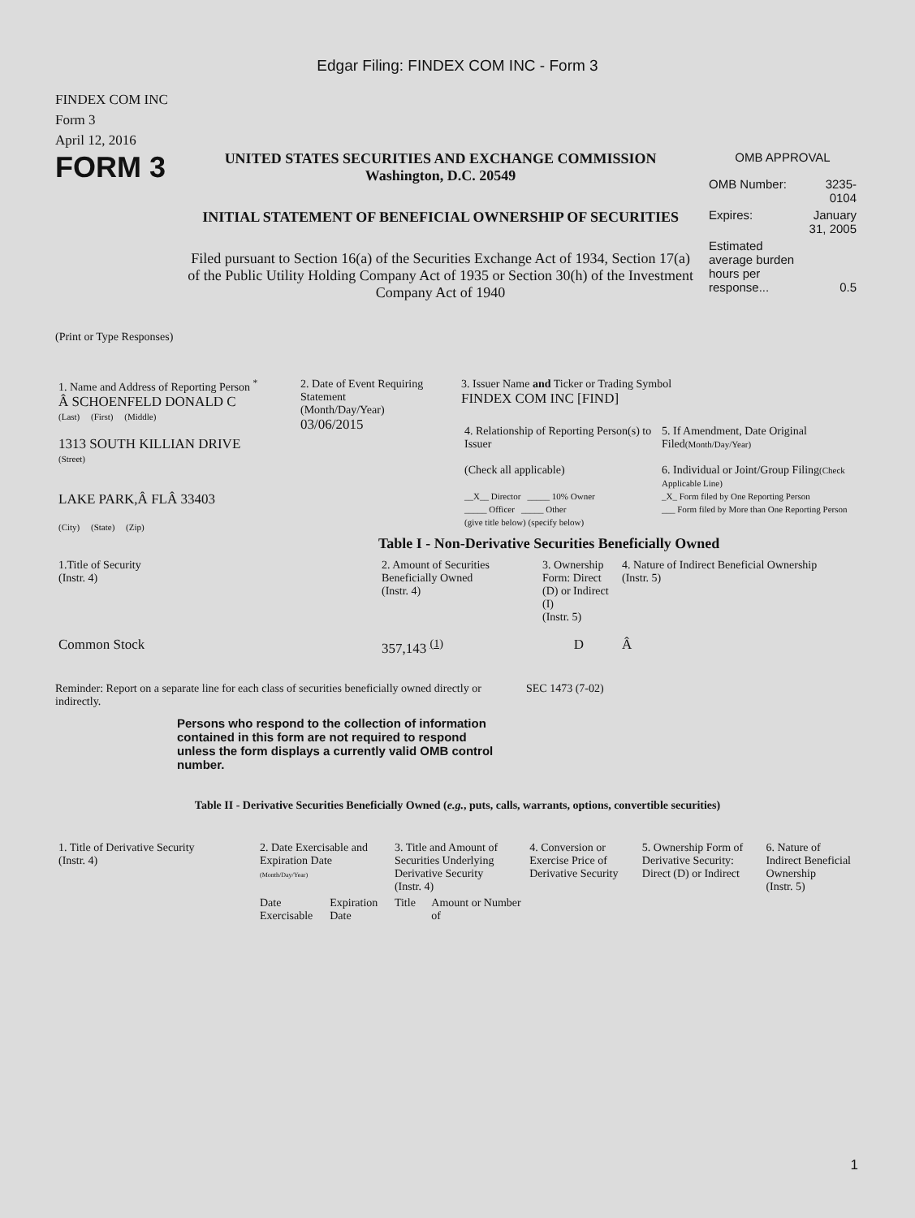Edgar Filing: FINDEX COM INC - Form 3
FINDEX COM INC
Form 3
April 12, 2016
FORM 3
UNITED STATES SECURITIES AND EXCHANGE COMMISSION
Washington, D.C. 20549
INITIAL STATEMENT OF BENEFICIAL OWNERSHIP OF SECURITIES
Filed pursuant to Section 16(a) of the Securities Exchange Act of 1934, Section 17(a) of the Public Utility Holding Company Act of 1935 or Section 30(h) of the Investment Company Act of 1940
OMB APPROVAL
| OMB Number: | 3235-0104 |
| Expires: | January 31, 2005 |
| Estimated average burden hours per response... | 0.5 |
(Print or Type Responses)
| 1. Name and Address of Reporting Person <sup>*</sup> Â SCHOENFELD DONALD C (Last) (First) (Middle) 1313 SOUTH KILLIAN DRIVE (Street) LAKE PARK,Â FLÂ 33403 (City) (State) (Zip) | 2. Date of Event Requiring Statement (Month/Day/Year) 03/06/2015 | 3. Issuer Name and Ticker or Trading Symbol FINDEX COM INC [FIND] / 4. Relationship of Reporting Person(s) to Issuer (Check all applicable) __X__ Director _____ 10% Owner _____ Officer _____ Other (give title below) (specify below) / 5. If Amendment, Date Original Filed (Month/Day/Year) 6. Individual or Joint/Group Filing (Check Applicable Line) _X_ Form filed by One Reporting Person ___ Form filed by More than One Reporting Person / |
Table I - Non-Derivative Securities Beneficially Owned
| 1.Title of Security (Instr. 4) | 2. Amount of Securities Beneficially Owned (Instr. 4) | 3. Ownership Form: Direct (D) or Indirect (I) (Instr. 5) | 4. Nature of Indirect Beneficial Ownership (Instr. 5) |
| Common Stock | 357,143 <sup>(1)</sup> | D | Â |
Reminder: Report on a separate line for each class of securities beneficially owned directly or indirectly.
SEC 1473 (7-02)
Persons who respond to the collection of information contained in this form are not required to respond unless the form displays a currently valid OMB control number.
Table II - Derivative Securities Beneficially Owned (e.g., puts, calls, warrants, options, convertible securities)
| 1. Title of Derivative Security (Instr. 4) | 2. Date Exercisable and Expiration Date (Month/Day/Year) | | 3. Title and Amount of Securities Underlying Derivative Security (Instr. 4) | | 4. Conversion or Exercise Price of Derivative Security | 5. Ownership Form of Derivative Security: Direct (D) or Indirect | 6. Nature of Indirect Beneficial Ownership (Instr. 5) |
| | Date Exercisable | Expiration Date | Title | Amount or Number of | | | |
1